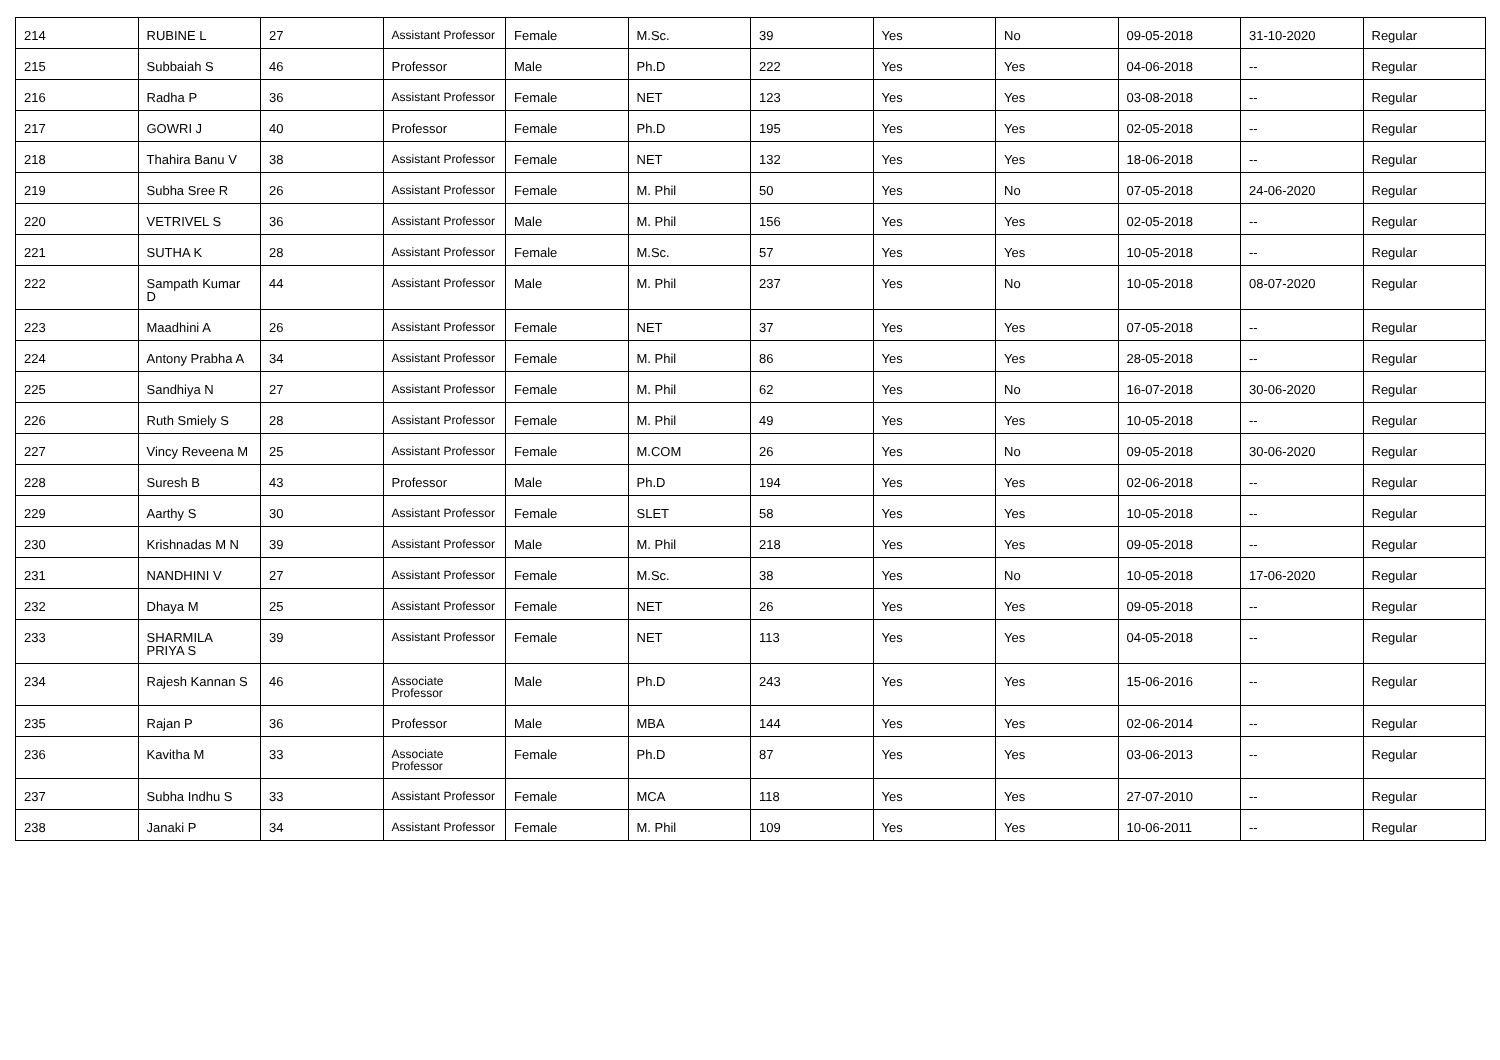| 214 | RUBINE L | 27 | Assistant Professor | Female | M.Sc. | 39 | Yes | No | 09-05-2018 | 31-10-2020 | Regular |
| 215 | Subbaiah S | 46 | Professor | Male | Ph.D | 222 | Yes | Yes | 04-06-2018 | -- | Regular |
| 216 | Radha P | 36 | Assistant Professor | Female | NET | 123 | Yes | Yes | 03-08-2018 | -- | Regular |
| 217 | GOWRI J | 40 | Professor | Female | Ph.D | 195 | Yes | Yes | 02-05-2018 | -- | Regular |
| 218 | Thahira Banu V | 38 | Assistant Professor | Female | NET | 132 | Yes | Yes | 18-06-2018 | -- | Regular |
| 219 | Subha Sree R | 26 | Assistant Professor | Female | M. Phil | 50 | Yes | No | 07-05-2018 | 24-06-2020 | Regular |
| 220 | VETRIVEL S | 36 | Assistant Professor | Male | M. Phil | 156 | Yes | Yes | 02-05-2018 | -- | Regular |
| 221 | SUTHA K | 28 | Assistant Professor | Female | M.Sc. | 57 | Yes | Yes | 10-05-2018 | -- | Regular |
| 222 | Sampath Kumar D | 44 | Assistant Professor | Male | M. Phil | 237 | Yes | No | 10-05-2018 | 08-07-2020 | Regular |
| 223 | Maadhini A | 26 | Assistant Professor | Female | NET | 37 | Yes | Yes | 07-05-2018 | -- | Regular |
| 224 | Antony Prabha A | 34 | Assistant Professor | Female | M. Phil | 86 | Yes | Yes | 28-05-2018 | -- | Regular |
| 225 | Sandhiya N | 27 | Assistant Professor | Female | M. Phil | 62 | Yes | No | 16-07-2018 | 30-06-2020 | Regular |
| 226 | Ruth Smiely S | 28 | Assistant Professor | Female | M. Phil | 49 | Yes | Yes | 10-05-2018 | -- | Regular |
| 227 | Vincy Reveena M | 25 | Assistant Professor | Female | M.COM | 26 | Yes | No | 09-05-2018 | 30-06-2020 | Regular |
| 228 | Suresh B | 43 | Professor | Male | Ph.D | 194 | Yes | Yes | 02-06-2018 | -- | Regular |
| 229 | Aarthy S | 30 | Assistant Professor | Female | SLET | 58 | Yes | Yes | 10-05-2018 | -- | Regular |
| 230 | Krishnadas M N | 39 | Assistant Professor | Male | M. Phil | 218 | Yes | Yes | 09-05-2018 | -- | Regular |
| 231 | NANDHINI V | 27 | Assistant Professor | Female | M.Sc. | 38 | Yes | No | 10-05-2018 | 17-06-2020 | Regular |
| 232 | Dhaya M | 25 | Assistant Professor | Female | NET | 26 | Yes | Yes | 09-05-2018 | -- | Regular |
| 233 | SHARMILA PRIYA S | 39 | Assistant Professor | Female | NET | 113 | Yes | Yes | 04-05-2018 | -- | Regular |
| 234 | Rajesh Kannan S | 46 | Associate Professor | Male | Ph.D | 243 | Yes | Yes | 15-06-2016 | -- | Regular |
| 235 | Rajan P | 36 | Professor | Male | MBA | 144 | Yes | Yes | 02-06-2014 | -- | Regular |
| 236 | Kavitha M | 33 | Associate Professor | Female | Ph.D | 87 | Yes | Yes | 03-06-2013 | -- | Regular |
| 237 | Subha Indhu S | 33 | Assistant Professor | Female | MCA | 118 | Yes | Yes | 27-07-2010 | -- | Regular |
| 238 | Janaki P | 34 | Assistant Professor | Female | M. Phil | 109 | Yes | Yes | 10-06-2011 | -- | Regular |